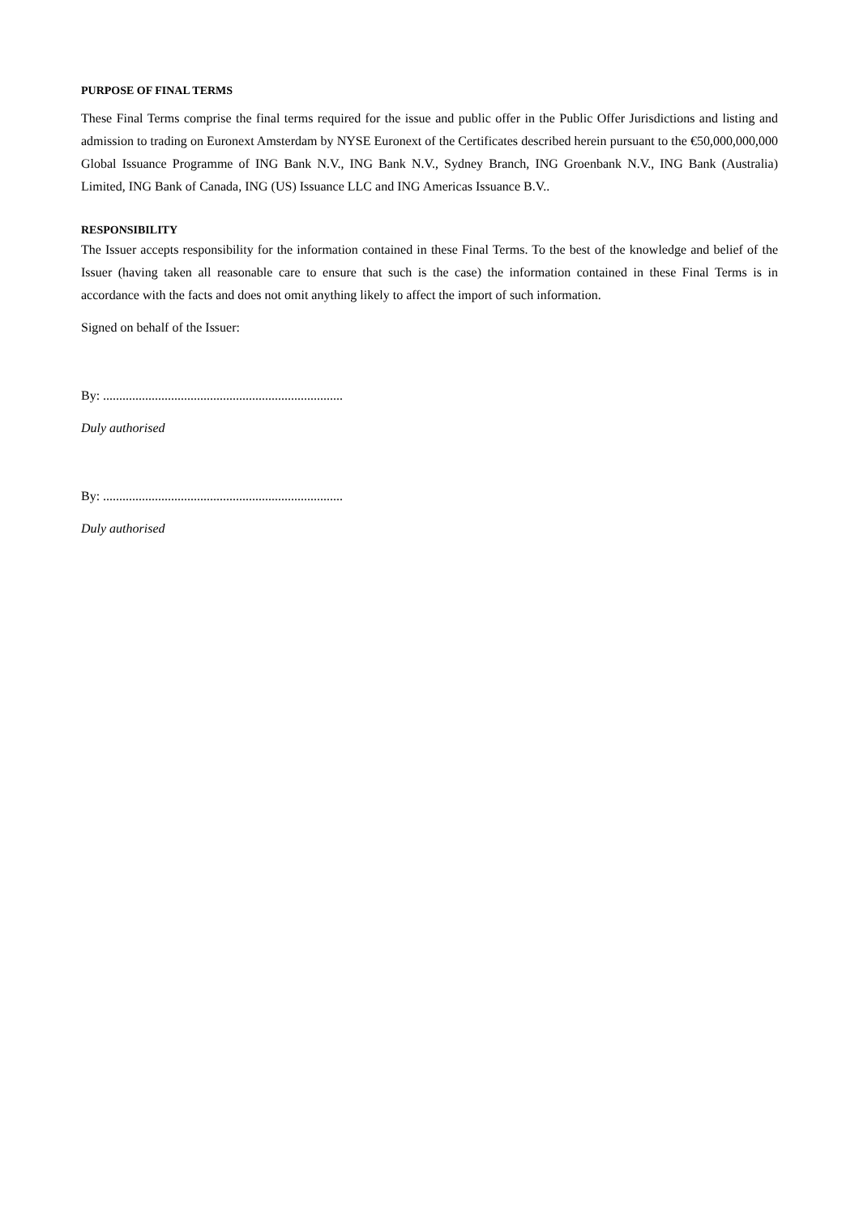PURPOSE OF FINAL TERMS
These Final Terms comprise the final terms required for the issue and public offer in the Public Offer Jurisdictions and listing and admission to trading on Euronext Amsterdam by NYSE Euronext of the Certificates described herein pursuant to the €50,000,000,000 Global Issuance Programme of ING Bank N.V., ING Bank N.V., Sydney Branch, ING Groenbank N.V., ING Bank (Australia) Limited, ING Bank of Canada, ING (US) Issuance LLC and ING Americas Issuance B.V..
RESPONSIBILITY
The Issuer accepts responsibility for the information contained in these Final Terms. To the best of the knowledge and belief of the Issuer (having taken all reasonable care to ensure that such is the case) the information contained in these Final Terms is in accordance with the facts and does not omit anything likely to affect the import of such information.
Signed on behalf of the Issuer:
By: ..........................................................................
Duly authorised
By: ..........................................................................
Duly authorised